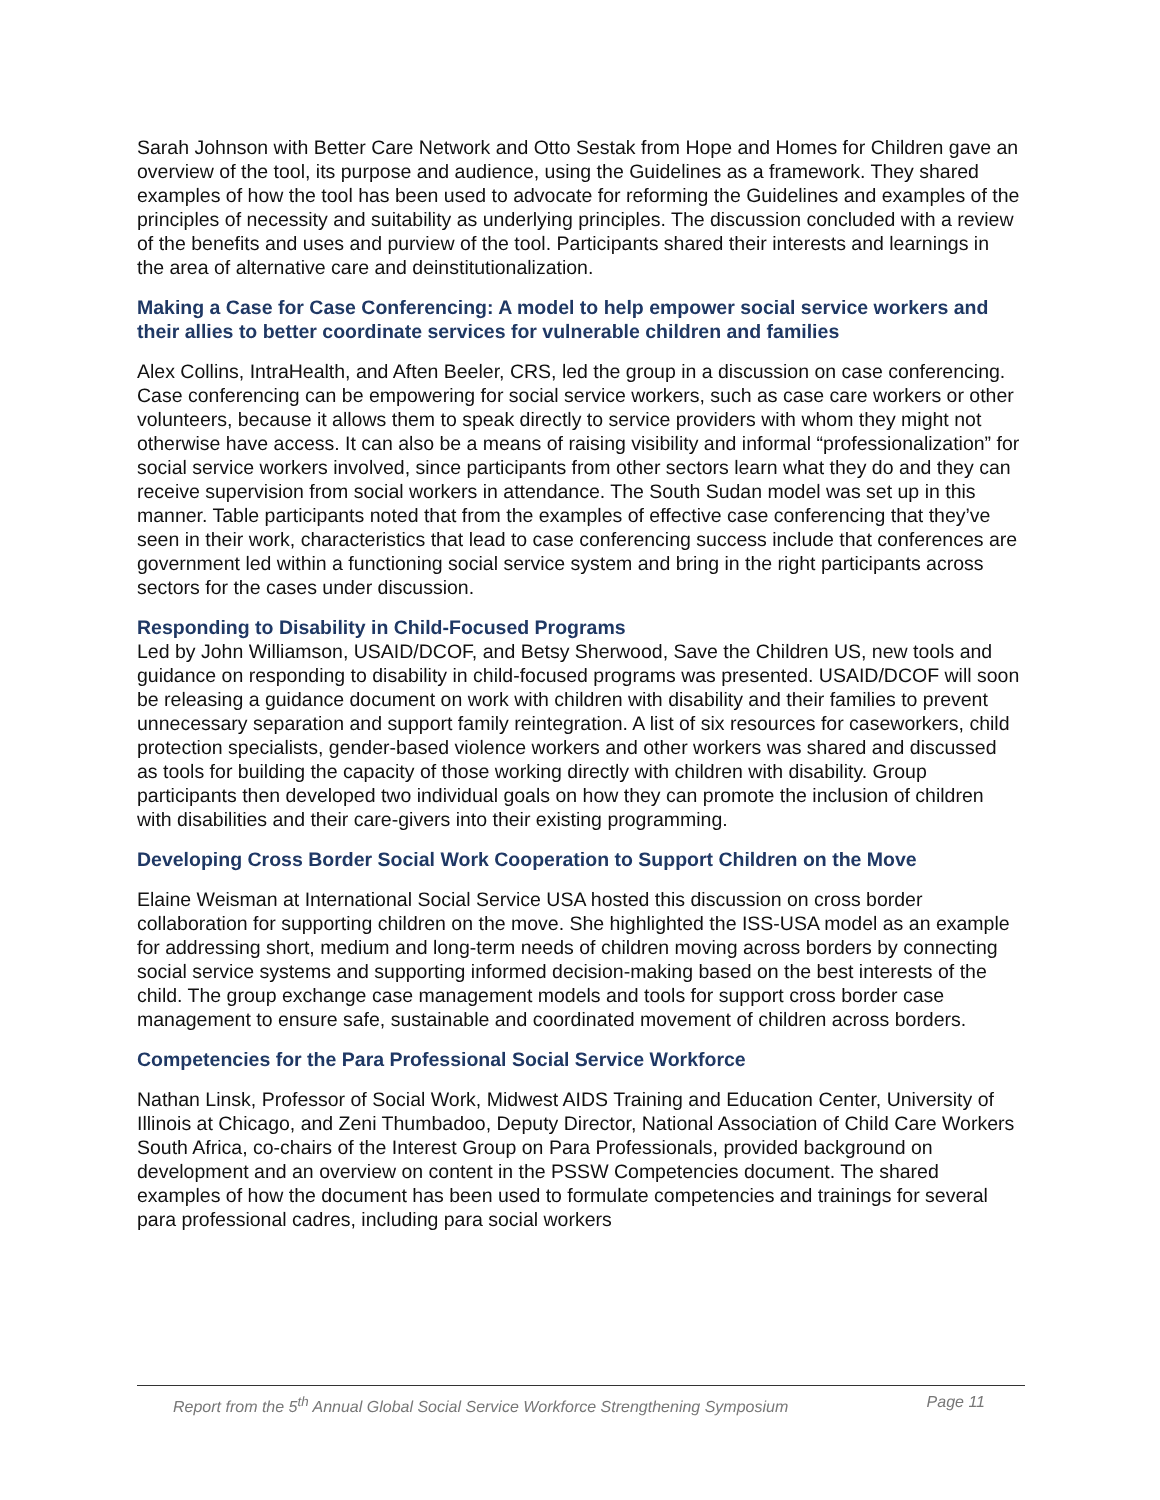Sarah Johnson with Better Care Network and Otto Sestak from Hope and Homes for Children gave an overview of the tool, its purpose and audience, using the Guidelines as a framework. They shared examples of how the tool has been used to advocate for reforming the Guidelines and examples of the principles of necessity and suitability as underlying principles. The discussion concluded with a review of the benefits and uses and purview of the tool. Participants shared their interests and learnings in the area of alternative care and deinstitutionalization.
Making a Case for Case Conferencing: A model to help empower social service workers and their allies to better coordinate services for vulnerable children and families
Alex Collins, IntraHealth, and Aften Beeler, CRS, led the group in a discussion on case conferencing. Case conferencing can be empowering for social service workers, such as case care workers or other volunteers, because it allows them to speak directly to service providers with whom they might not otherwise have access. It can also be a means of raising visibility and informal “professionalization” for social service workers involved, since participants from other sectors learn what they do and they can receive supervision from social workers in attendance. The South Sudan model was set up in this manner. Table participants noted that from the examples of effective case conferencing that they’ve seen in their work, characteristics that lead to case conferencing success include that conferences are government led within a functioning social service system and bring in the right participants across sectors for the cases under discussion.
Responding to Disability in Child-Focused Programs
Led by John Williamson, USAID/DCOF, and Betsy Sherwood, Save the Children US, new tools and guidance on responding to disability in child-focused programs was presented. USAID/DCOF will soon be releasing a guidance document on work with children with disability and their families to prevent unnecessary separation and support family reintegration. A list of six resources for caseworkers, child protection specialists, gender-based violence workers and other workers was shared and discussed as tools for building the capacity of those working directly with children with disability. Group participants then developed two individual goals on how they can promote the inclusion of children with disabilities and their care-givers into their existing programming.
Developing Cross Border Social Work Cooperation to Support Children on the Move
Elaine Weisman at International Social Service USA hosted this discussion on cross border collaboration for supporting children on the move. She highlighted the ISS-USA model as an example for addressing short, medium and long-term needs of children moving across borders by connecting social service systems and supporting informed decision-making based on the best interests of the child. The group exchange case management models and tools for support cross border case management to ensure safe, sustainable and coordinated movement of children across borders.
Competencies for the Para Professional Social Service Workforce
Nathan Linsk, Professor of Social Work, Midwest AIDS Training and Education Center, University of Illinois at Chicago, and Zeni Thumbadoo, Deputy Director, National Association of Child Care Workers South Africa, co-chairs of the Interest Group on Para Professionals, provided background on development and an overview on content in the PSSW Competencies document. The shared examples of how the document has been used to formulate competencies and trainings for several para professional cadres, including para social workers
Report from the 5<sup>th</sup> Annual Global Social Service Workforce Strengthening Symposium Page 11